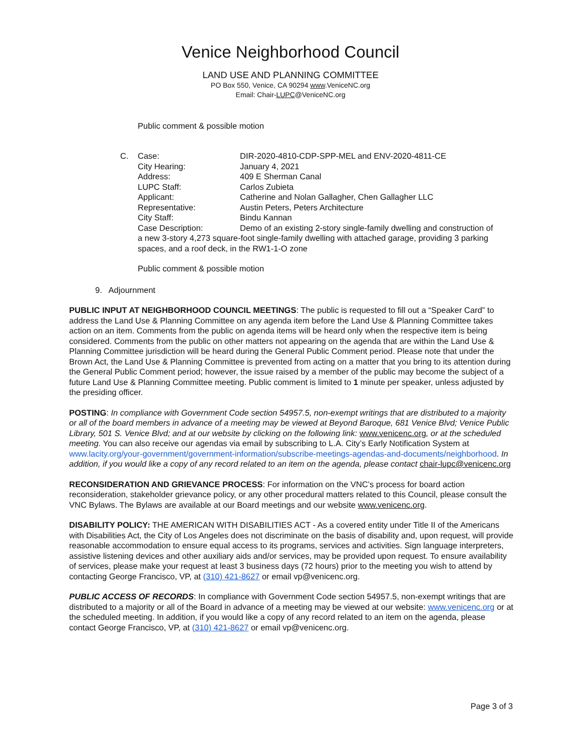Venice Neighborhood Council
LAND USE AND PLANNING COMMITTEE
PO Box 550, Venice, CA 90294 www.VeniceNC.org
Email: Chair-LUPC@VeniceNC.org
Public comment & possible motion
| C. | Case: | DIR-2020-4810-CDP-SPP-MEL and ENV-2020-4811-CE |
| | City Hearing: | January 4, 2021 |
| | Address: | 409 E Sherman Canal |
| | LUPC Staff: | Carlos Zubieta |
| | Applicant: | Catherine and Nolan Gallagher, Chen Gallagher LLC |
| | Representative: | Austin Peters, Peters Architecture |
| | City Staff: | Bindu Kannan |
| | Case Description: | Demo of an existing 2-story single-family dwelling and construction of |
| | a new 3-story 4,273 square-foot single-family dwelling with attached garage, providing 3 parking spaces, and a roof deck, in the RW1-1-O zone | |
Public comment & possible motion
9. Adjournment
PUBLIC INPUT AT NEIGHBORHOOD COUNCIL MEETINGS: The public is requested to fill out a “Speaker Card” to address the Land Use & Planning Committee on any agenda item before the Land Use & Planning Committee takes action on an item. Comments from the public on agenda items will be heard only when the respective item is being considered. Comments from the public on other matters not appearing on the agenda that are within the Land Use & Planning Committee jurisdiction will be heard during the General Public Comment period. Please note that under the Brown Act, the Land Use & Planning Committee is prevented from acting on a matter that you bring to its attention during the General Public Comment period; however, the issue raised by a member of the public may become the subject of a future Land Use & Planning Committee meeting. Public comment is limited to 1 minute per speaker, unless adjusted by the presiding officer.
POSTING: In compliance with Government Code section 54957.5, non-exempt writings that are distributed to a majority or all of the board members in advance of a meeting may be viewed at Beyond Baroque, 681 Venice Blvd; Venice Public Library, 501 S. Venice Blvd; and at our website by clicking on the following link: www.venicenc.org, or at the scheduled meeting. You can also receive our agendas via email by subscribing to L.A. City’s Early Notification System at www.lacity.org/your-government/government-information/subscribe-meetings-agendas-and-documents/neighborhood. In addition, if you would like a copy of any record related to an item on the agenda, please contact chair-lupc@venicenc.org
RECONSIDERATION AND GRIEVANCE PROCESS: For information on the VNC’s process for board action reconsideration, stakeholder grievance policy, or any other procedural matters related to this Council, please consult the VNC Bylaws. The Bylaws are available at our Board meetings and our website www.venicenc.org.
DISABILITY POLICY: THE AMERICAN WITH DISABILITIES ACT - As a covered entity under Title II of the Americans with Disabilities Act, the City of Los Angeles does not discriminate on the basis of disability and, upon request, will provide reasonable accommodation to ensure equal access to its programs, services and activities. Sign language interpreters, assistive listening devices and other auxiliary aids and/or services, may be provided upon request. To ensure availability of services, please make your request at least 3 business days (72 hours) prior to the meeting you wish to attend by contacting George Francisco, VP, at (310) 421-8627 or email vp@venicenc.org.
PUBLIC ACCESS OF RECORDS: In compliance with Government Code section 54957.5, non-exempt writings that are distributed to a majority or all of the Board in advance of a meeting may be viewed at our website: www.venicenc.org or at the scheduled meeting. In addition, if you would like a copy of any record related to an item on the agenda, please contact George Francisco, VP, at (310) 421-8627 or email vp@venicenc.org.
Page 3 of 3